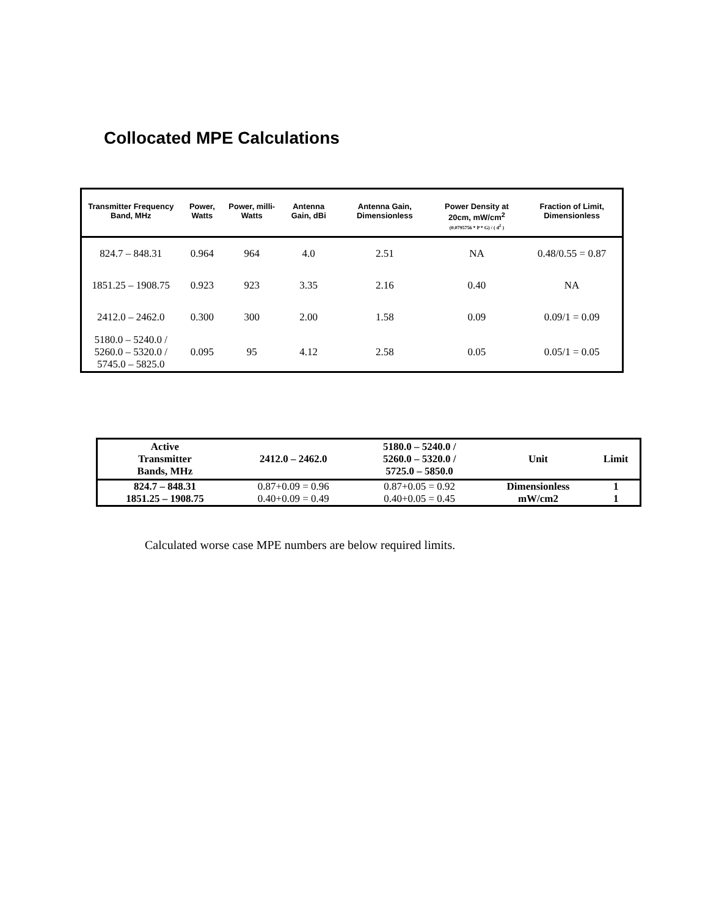Collocated MPE Calculations
| Transmitter Frequency Band, MHz | Power, Watts | Power, milli-Watts | Antenna Gain, dBi | Antenna Gain, Dimensionless | Power Density at 20cm, mW/cm<sup>2</sup> (0.0795756 * P * G) / ( d<sup>2</sup> ) | Fraction of Limit, Dimensionless |
| --- | --- | --- | --- | --- | --- | --- |
| 824.7 – 848.31 | 0.964 | 964 | 4.0 | 2.51 | NA | 0.48/0.55 = 0.87 |
| 1851.25 – 1908.75 | 0.923 | 923 | 3.35 | 2.16 | 0.40 | NA |
| 2412.0 – 2462.0 | 0.300 | 300 | 2.00 | 1.58 | 0.09 | 0.09/1 = 0.09 |
| 5180.0 – 5240.0 / 5260.0 – 5320.0 / 5745.0 – 5825.0 | 0.095 | 95 | 4.12 | 2.58 | 0.05 | 0.05/1 = 0.05 |
| Active Transmitter Bands, MHz | 2412.0 – 2462.0 | 5180.0 – 5240.0 / 5260.0 – 5320.0 / 5725.0 – 5850.0 | Unit | Limit |
| --- | --- | --- | --- | --- |
| 824.7 – 848.31 | 0.87+0.09 = 0.96 | 0.87+0.05 = 0.92 | Dimensionless | 1 |
| 1851.25 – 1908.75 | 0.40+0.09 = 0.49 | 0.40+0.05 = 0.45 | mW/cm2 | 1 |
Calculated worse case MPE numbers are below required limits.